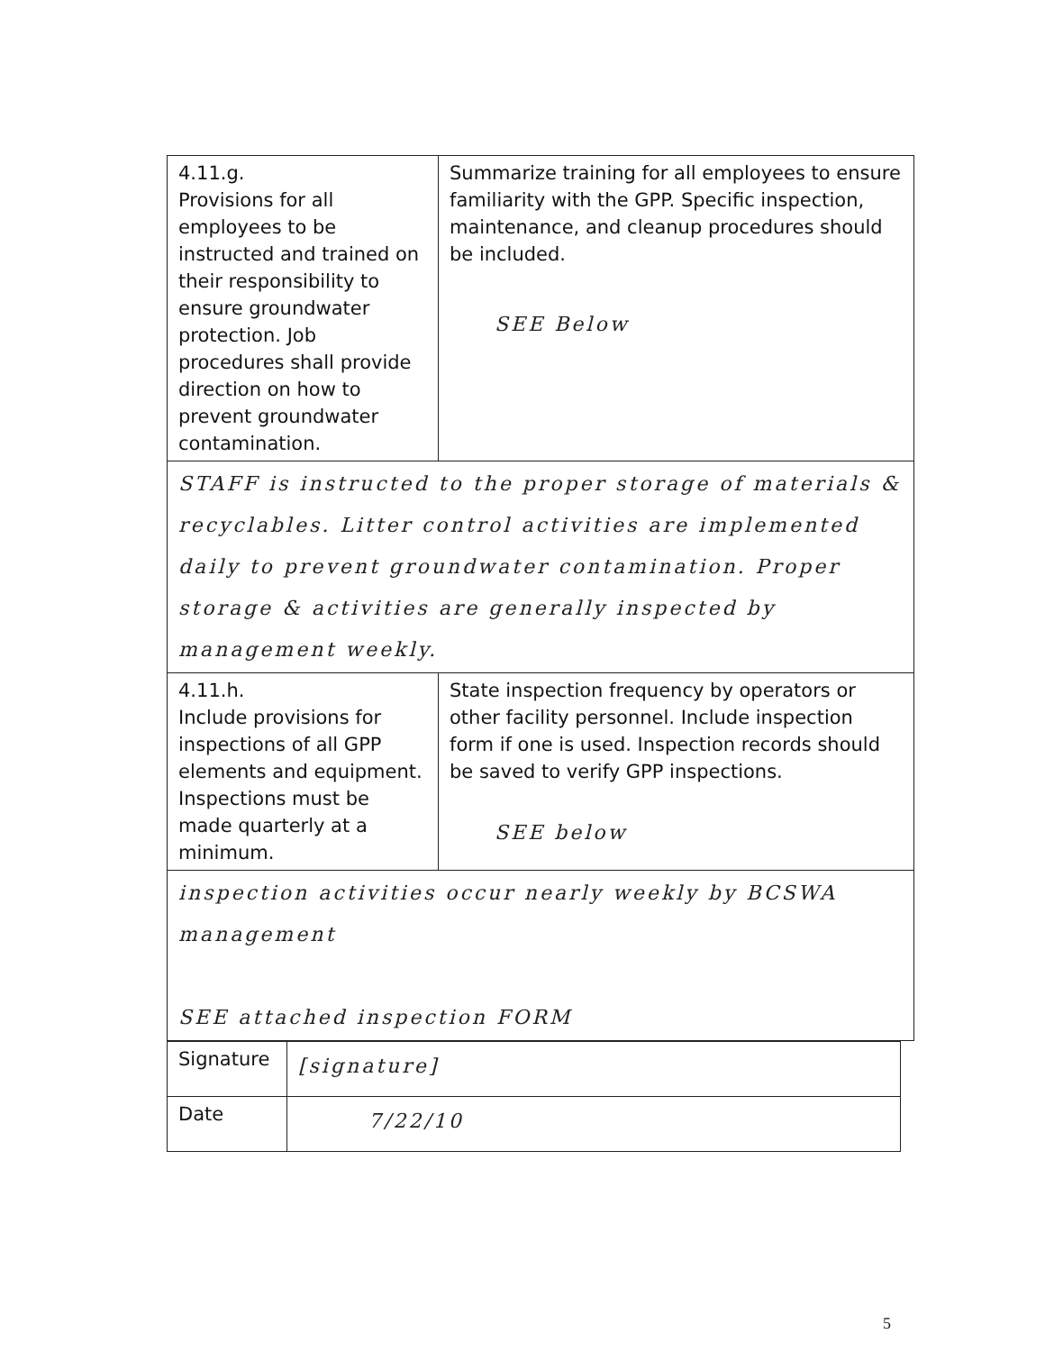| 4.11.g. Provisions for all employees to be instructed and trained on their responsibility to ensure groundwater protection. Job procedures shall provide direction on how to prevent groundwater contamination. | Summarize training for all employees to ensure familiarity with the GPP. Specific inspection, maintenance, and cleanup procedures should be included. SEE Below |
| STAFF is instructed to the proper storage of materials & recyclables. Litter control activities are implemented daily to prevent groundwater contamination. Proper storage & activities are generally inspected by management weekly. | |
| 4.11.h. Include provisions for inspections of all GPP elements and equipment. Inspections must be made quarterly at a minimum. | State inspection frequency by operators or other facility personnel. Include inspection form if one is used. Inspection records should be saved to verify GPP inspections. SEE below |
| inspection activities occur nearly weekly by BCSWA management SEE attached inspection FORM | |
| Signature | [signature] |
| Date | 7/22/10 |
5